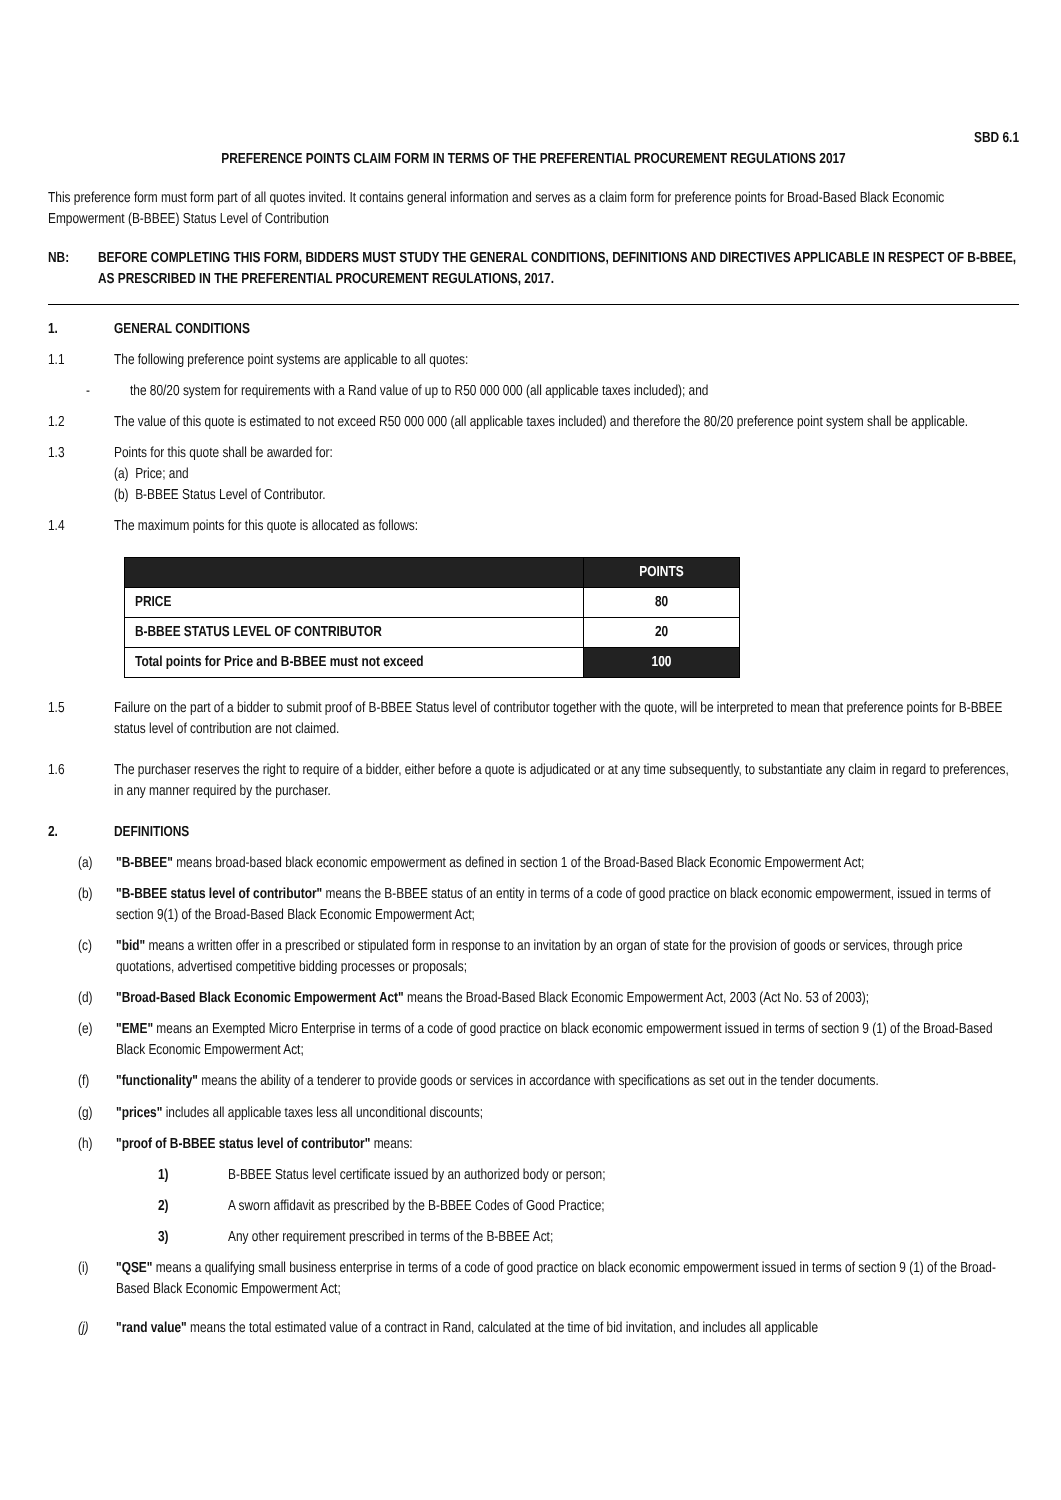SBD 6.1
PREFERENCE POINTS CLAIM FORM IN TERMS OF THE PREFERENTIAL PROCUREMENT REGULATIONS 2017
This preference form must form part of all quotes invited. It contains general information and serves as a claim form for preference points for Broad-Based Black Economic Empowerment (B-BBEE) Status Level of Contribution
NB: BEFORE COMPLETING THIS FORM, BIDDERS MUST STUDY THE GENERAL CONDITIONS, DEFINITIONS AND DIRECTIVES APPLICABLE IN RESPECT OF B-BBEE, AS PRESCRIBED IN THE PREFERENTIAL PROCUREMENT REGULATIONS, 2017.
1. GENERAL CONDITIONS
1.1 The following preference point systems are applicable to all quotes:
- the 80/20 system for requirements with a Rand value of up to R50 000 000 (all applicable taxes included); and
1.2 The value of this quote is estimated to not exceed R50 000 000 (all applicable taxes included) and therefore the 80/20 preference point system shall be applicable.
1.3 Points for this quote shall be awarded for:
(a) Price; and
(b) B-BBEE Status Level of Contributor.
1.4 The maximum points for this quote is allocated as follows:
| | POINTS |
| --- | --- |
| PRICE | 80 |
| B-BBEE STATUS LEVEL OF CONTRIBUTOR | 20 |
| Total points for Price and B-BBEE must not exceed | 100 |
1.5 Failure on the part of a bidder to submit proof of B-BBEE Status level of contributor together with the quote, will be interpreted to mean that preference points for B-BBEE status level of contribution are not claimed.
1.6 The purchaser reserves the right to require of a bidder, either before a quote is adjudicated or at any time subsequently, to substantiate any claim in regard to preferences, in any manner required by the purchaser.
2. DEFINITIONS
(a) "B-BBEE" means broad-based black economic empowerment as defined in section 1 of the Broad-Based Black Economic Empowerment Act;
(b) "B-BBEE status level of contributor" means the B-BBEE status of an entity in terms of a code of good practice on black economic empowerment, issued in terms of section 9(1) of the Broad-Based Black Economic Empowerment Act;
(c) "bid" means a written offer in a prescribed or stipulated form in response to an invitation by an organ of state for the provision of goods or services, through price quotations, advertised competitive bidding processes or proposals;
(d) "Broad-Based Black Economic Empowerment Act" means the Broad-Based Black Economic Empowerment Act, 2003 (Act No. 53 of 2003);
(e) "EME" means an Exempted Micro Enterprise in terms of a code of good practice on black economic empowerment issued in terms of section 9 (1) of the Broad-Based Black Economic Empowerment Act;
(f) "functionality" means the ability of a tenderer to provide goods or services in accordance with specifications as set out in the tender documents.
(g) "prices" includes all applicable taxes less all unconditional discounts;
(h) "proof of B-BBEE status level of contributor" means:
1) B-BBEE Status level certificate issued by an authorized body or person;
2) A sworn affidavit as prescribed by the B-BBEE Codes of Good Practice;
3) Any other requirement prescribed in terms of the B-BBEE Act;
(i) "QSE" means a qualifying small business enterprise in terms of a code of good practice on black economic empowerment issued in terms of section 9 (1) of the Broad-Based Black Economic Empowerment Act;
(j) "rand value" means the total estimated value of a contract in Rand, calculated at the time of bid invitation, and includes all applicable